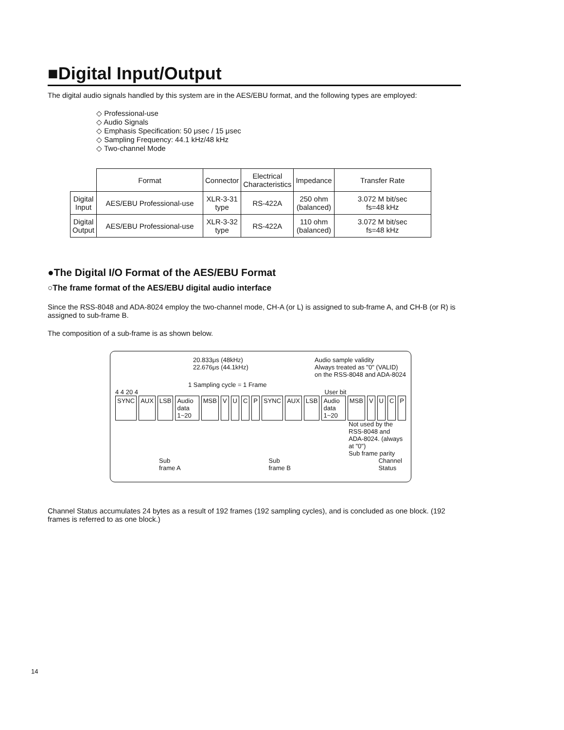■Digital Input/Output
The digital audio signals handled by this system are in the AES/EBU format, and the following types are employed:
◇ Professional-use
◇ Audio Signals
◇ Emphasis Specification: 50 μsec / 15 μsec
◇ Sampling Frequency: 44.1 kHz/48 kHz
◇ Two-channel Mode
| | Format | Connector | Electrical Characteristics | Impedance | Transfer Rate |
| --- | --- | --- | --- | --- | --- |
| Digital Input | AES/EBU Professional-use | XLR-3-31 type | RS-422A | 250 ohm (balanced) | 3.072 M bit/sec fs=48 kHz |
| Digital Output | AES/EBU Professional-use | XLR-3-32 type | RS-422A | 110 ohm (balanced) | 3.072 M bit/sec fs=48 kHz |
●The Digital I/O Format of the AES/EBU Format
○The frame format of the AES/EBU digital audio interface
Since the RSS-8048 and ADA-8024 employ the two-channel mode, CH-A (or L) is assigned to sub-frame A, and CH-B (or R) is assigned to sub-frame B.
The composition of a sub-frame is as shown below.
20.833μs (48kHz)
22.676μs (44.1kHz)
Audio sample validity
Always treated as "0" (VALID)
on the RSS-8048 and ADA-8024
1 Sampling cycle = 1 Frame
4 4 20 4 User bit
SYNC AUX LSB Audio data 1~20 MSB VUCP SYNC AUX LSB Audio data 1~20 MSB VUCP
Not used by the RSS-8048 and ADA-8024. (always at "0")
Sub frame parity
Sub frame A Sub frame B Channel Status
Channel Status accumulates 24 bytes as a result of 192 frames (192 sampling cycles), and is concluded as one block. (192 frames is referred to as one block.)
14